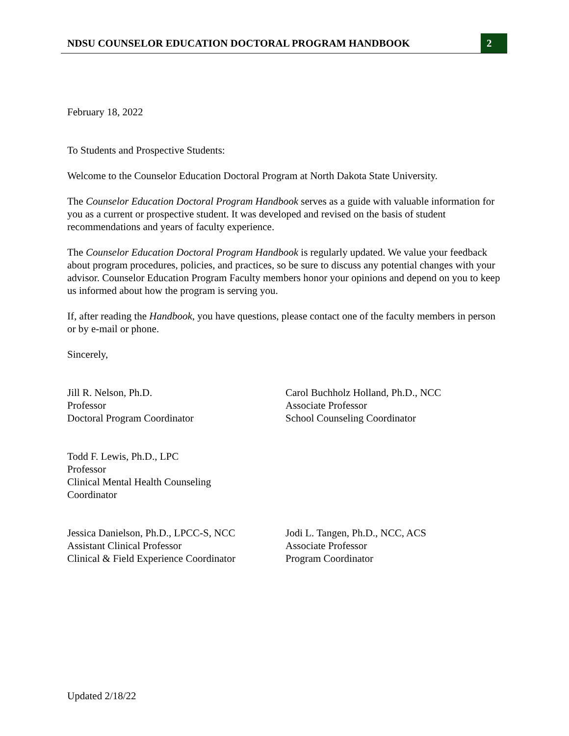NDSU COUNSELOR EDUCATION DOCTORAL PROGRAM HANDBOOK 2
February 18, 2022
To Students and Prospective Students:
Welcome to the Counselor Education Doctoral Program at North Dakota State University.
The Counselor Education Doctoral Program Handbook serves as a guide with valuable information for you as a current or prospective student. It was developed and revised on the basis of student recommendations and years of faculty experience.
The Counselor Education Doctoral Program Handbook is regularly updated. We value your feedback about program procedures, policies, and practices, so be sure to discuss any potential changes with your advisor. Counselor Education Program Faculty members honor your opinions and depend on you to keep us informed about how the program is serving you.
If, after reading the Handbook, you have questions, please contact one of the faculty members in person or by e-mail or phone.
Sincerely,
Jill R. Nelson, Ph.D.
Professor
Doctoral Program Coordinator
Carol Buchholz Holland, Ph.D., NCC
Associate Professor
School Counseling Coordinator
Todd F. Lewis, Ph.D., LPC
Professor
Clinical Mental Health Counseling Coordinator
Jessica Danielson, Ph.D., LPCC-S, NCC
Assistant Clinical Professor
Clinical & Field Experience Coordinator
Jodi L. Tangen, Ph.D., NCC, ACS
Associate Professor
Program Coordinator
Updated 2/18/22